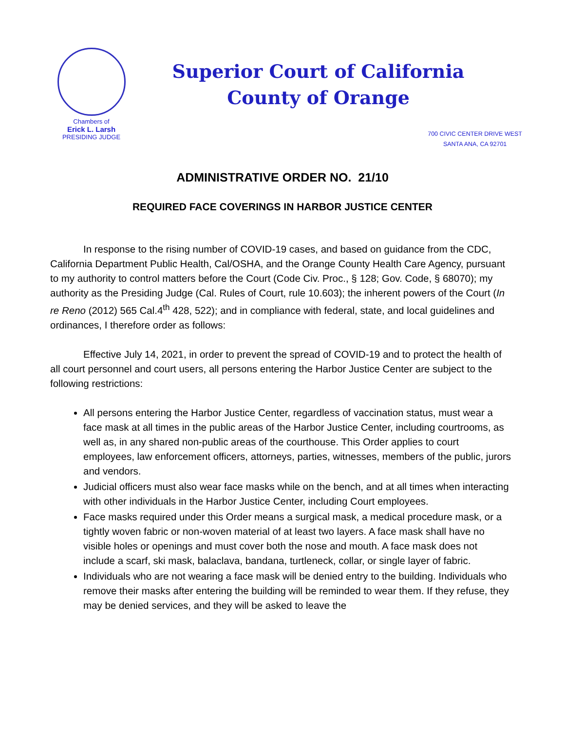Chambers of
Erick L. Larsh
PRESIDING JUDGE
Superior Court of California
County of Orange
700 CIVIC CENTER DRIVE WEST
SANTA ANA, CA 92701
ADMINISTRATIVE ORDER NO. 21/10
REQUIRED FACE COVERINGS IN HARBOR JUSTICE CENTER
In response to the rising number of COVID-19 cases, and based on guidance from the CDC, California Department Public Health, Cal/OSHA, and the Orange County Health Care Agency, pursuant to my authority to control matters before the Court (Code Civ. Proc., § 128; Gov. Code, § 68070); my authority as the Presiding Judge (Cal. Rules of Court, rule 10.603); the inherent powers of the Court (In re Reno (2012) 565 Cal.4<sup>th</sup> 428, 522); and in compliance with federal, state, and local guidelines and ordinances, I therefore order as follows:
Effective July 14, 2021, in order to prevent the spread of COVID-19 and to protect the health of all court personnel and court users, all persons entering the Harbor Justice Center are subject to the following restrictions:
All persons entering the Harbor Justice Center, regardless of vaccination status, must wear a face mask at all times in the public areas of the Harbor Justice Center, including courtrooms, as well as, in any shared non-public areas of the courthouse. This Order applies to court employees, law enforcement officers, attorneys, parties, witnesses, members of the public, jurors and vendors.
Judicial officers must also wear face masks while on the bench, and at all times when interacting with other individuals in the Harbor Justice Center, including Court employees.
Face masks required under this Order means a surgical mask, a medical procedure mask, or a tightly woven fabric or non-woven material of at least two layers. A face mask shall have no visible holes or openings and must cover both the nose and mouth. A face mask does not include a scarf, ski mask, balaclava, bandana, turtleneck, collar, or single layer of fabric.
Individuals who are not wearing a face mask will be denied entry to the building. Individuals who remove their masks after entering the building will be reminded to wear them. If they refuse, they may be denied services, and they will be asked to leave the